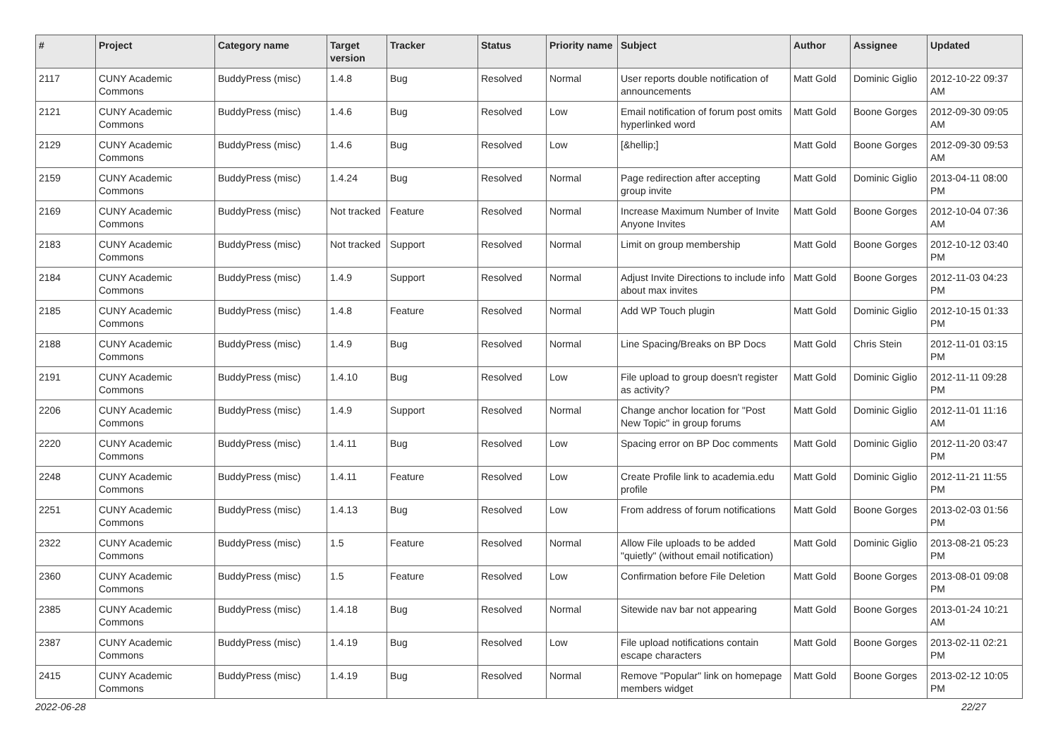| # | Project | Category name | Target version | Tracker | Status | Priority name | Subject | Author | Assignee | Updated |
| --- | --- | --- | --- | --- | --- | --- | --- | --- | --- | --- |
| 2117 | CUNY Academic Commons | BuddyPress (misc) | 1.4.8 | Bug | Resolved | Normal | User reports double notification of announcements | Matt Gold | Dominic Giglio | 2012-10-22 09:37 AM |
| 2121 | CUNY Academic Commons | BuddyPress (misc) | 1.4.6 | Bug | Resolved | Low | Email notification of forum post omits hyperlinked word | Matt Gold | Boone Gorges | 2012-09-30 09:05 AM |
| 2129 | CUNY Academic Commons | BuddyPress (misc) | 1.4.6 | Bug | Resolved | Low | [&hellip;] | Matt Gold | Boone Gorges | 2012-09-30 09:53 AM |
| 2159 | CUNY Academic Commons | BuddyPress (misc) | 1.4.24 | Bug | Resolved | Normal | Page redirection after accepting group invite | Matt Gold | Dominic Giglio | 2013-04-11 08:00 PM |
| 2169 | CUNY Academic Commons | BuddyPress (misc) | Not tracked | Feature | Resolved | Normal | Increase Maximum Number of Invite Anyone Invites | Matt Gold | Boone Gorges | 2012-10-04 07:36 AM |
| 2183 | CUNY Academic Commons | BuddyPress (misc) | Not tracked | Support | Resolved | Normal | Limit on group membership | Matt Gold | Boone Gorges | 2012-10-12 03:40 PM |
| 2184 | CUNY Academic Commons | BuddyPress (misc) | 1.4.9 | Support | Resolved | Normal | Adjust Invite Directions to include info about max invites | Matt Gold | Boone Gorges | 2012-11-03 04:23 PM |
| 2185 | CUNY Academic Commons | BuddyPress (misc) | 1.4.8 | Feature | Resolved | Normal | Add WP Touch plugin | Matt Gold | Dominic Giglio | 2012-10-15 01:33 PM |
| 2188 | CUNY Academic Commons | BuddyPress (misc) | 1.4.9 | Bug | Resolved | Normal | Line Spacing/Breaks on BP Docs | Matt Gold | Chris Stein | 2012-11-01 03:15 PM |
| 2191 | CUNY Academic Commons | BuddyPress (misc) | 1.4.10 | Bug | Resolved | Low | File upload to group doesn't register as activity? | Matt Gold | Dominic Giglio | 2012-11-11 09:28 PM |
| 2206 | CUNY Academic Commons | BuddyPress (misc) | 1.4.9 | Support | Resolved | Normal | Change anchor location for "Post New Topic" in group forums | Matt Gold | Dominic Giglio | 2012-11-01 11:16 AM |
| 2220 | CUNY Academic Commons | BuddyPress (misc) | 1.4.11 | Bug | Resolved | Low | Spacing error on BP Doc comments | Matt Gold | Dominic Giglio | 2012-11-20 03:47 PM |
| 2248 | CUNY Academic Commons | BuddyPress (misc) | 1.4.11 | Feature | Resolved | Low | Create Profile link to academia.edu profile | Matt Gold | Dominic Giglio | 2012-11-21 11:55 PM |
| 2251 | CUNY Academic Commons | BuddyPress (misc) | 1.4.13 | Bug | Resolved | Low | From address of forum notifications | Matt Gold | Boone Gorges | 2013-02-03 01:56 PM |
| 2322 | CUNY Academic Commons | BuddyPress (misc) | 1.5 | Feature | Resolved | Normal | Allow File uploads to be added "quietly" (without email notification) | Matt Gold | Dominic Giglio | 2013-08-21 05:23 PM |
| 2360 | CUNY Academic Commons | BuddyPress (misc) | 1.5 | Feature | Resolved | Low | Confirmation before File Deletion | Matt Gold | Boone Gorges | 2013-08-01 09:08 PM |
| 2385 | CUNY Academic Commons | BuddyPress (misc) | 1.4.18 | Bug | Resolved | Normal | Sitewide nav bar not appearing | Matt Gold | Boone Gorges | 2013-01-24 10:21 AM |
| 2387 | CUNY Academic Commons | BuddyPress (misc) | 1.4.19 | Bug | Resolved | Low | File upload notifications contain escape characters | Matt Gold | Boone Gorges | 2013-02-11 02:21 PM |
| 2415 | CUNY Academic Commons | BuddyPress (misc) | 1.4.19 | Bug | Resolved | Normal | Remove "Popular" link on homepage members widget | Matt Gold | Boone Gorges | 2013-02-12 10:05 PM |
2022-06-28 22/27